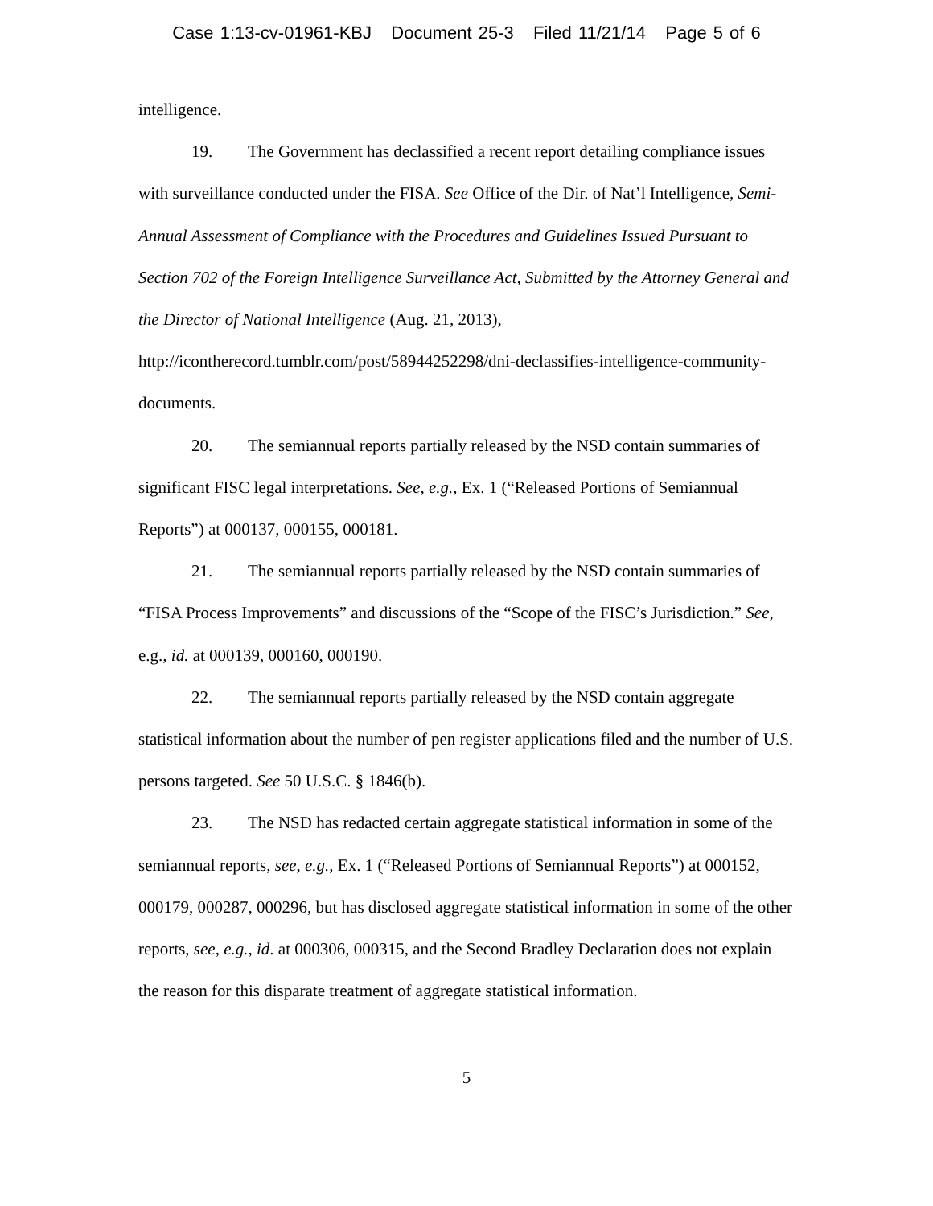Case 1:13-cv-01961-KBJ Document 25-3 Filed 11/21/14 Page 5 of 6
intelligence.
19. The Government has declassified a recent report detailing compliance issues with surveillance conducted under the FISA. See Office of the Dir. of Nat’l Intelligence, Semi-Annual Assessment of Compliance with the Procedures and Guidelines Issued Pursuant to Section 702 of the Foreign Intelligence Surveillance Act, Submitted by the Attorney General and the Director of National Intelligence (Aug. 21, 2013), http://icontherecord.tumblr.com/post/58944252298/dni-declassifies-intelligence-community-documents.
20. The semiannual reports partially released by the NSD contain summaries of significant FISC legal interpretations. See, e.g., Ex. 1 (“Released Portions of Semiannual Reports”) at 000137, 000155, 000181.
21. The semiannual reports partially released by the NSD contain summaries of “FISA Process Improvements” and discussions of the “Scope of the FISC’s Jurisdiction.” See, e.g., id. at 000139, 000160, 000190.
22. The semiannual reports partially released by the NSD contain aggregate statistical information about the number of pen register applications filed and the number of U.S. persons targeted. See 50 U.S.C. § 1846(b).
23. The NSD has redacted certain aggregate statistical information in some of the semiannual reports, see, e.g., Ex. 1 (“Released Portions of Semiannual Reports”) at 000152, 000179, 000287, 000296, but has disclosed aggregate statistical information in some of the other reports, see, e.g., id. at 000306, 000315, and the Second Bradley Declaration does not explain the reason for this disparate treatment of aggregate statistical information.
5